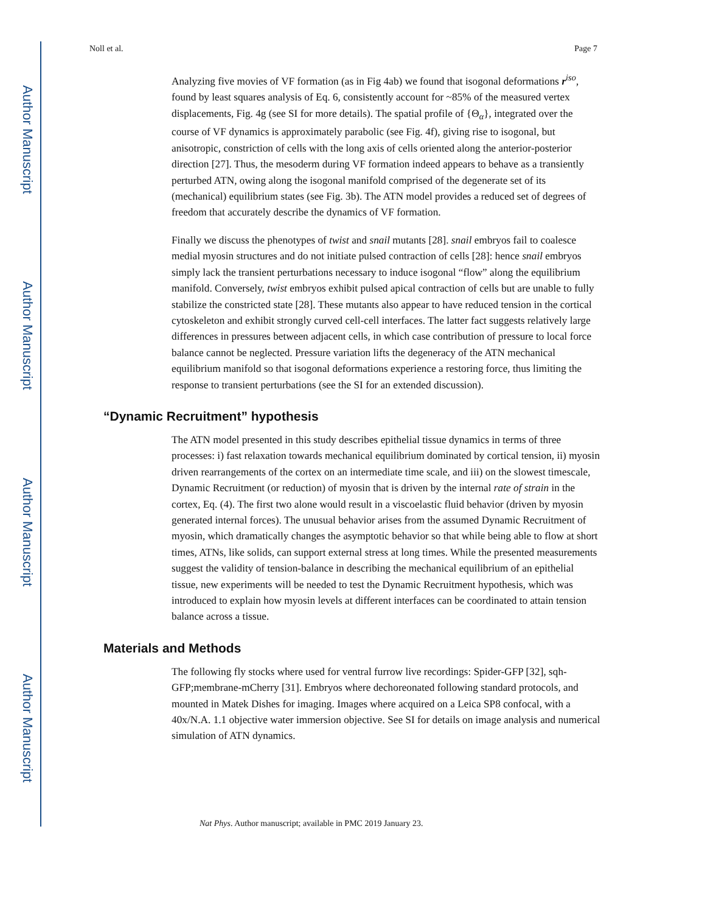Author Manuscript
Author Manuscript
Author Manuscript
Author Manuscript
Noll et al. Page 7
Analyzing five movies of VF formation (as in Fig 4ab) we found that isogonal deformations r<sup>iso</sup>, found by least squares analysis of Eq. 6, consistently account for ~85% of the measured vertex displacements, Fig. 4g (see SI for more details). The spatial profile of {Θ<sub>α</sub>}, integrated over the course of VF dynamics is approximately parabolic (see Fig. 4f), giving rise to isogonal, but anisotropic, constriction of cells with the long axis of cells oriented along the anterior-posterior direction [27]. Thus, the mesoderm during VF formation indeed appears to behave as a transiently perturbed ATN, owing along the isogonal manifold comprised of the degenerate set of its (mechanical) equilibrium states (see Fig. 3b). The ATN model provides a reduced set of degrees of freedom that accurately describe the dynamics of VF formation.
Finally we discuss the phenotypes of twist and snail mutants [28]. snail embryos fail to coalesce medial myosin structures and do not initiate pulsed contraction of cells [28]: hence snail embryos simply lack the transient perturbations necessary to induce isogonal “flow” along the equilibrium manifold. Conversely, twist embryos exhibit pulsed apical contraction of cells but are unable to fully stabilize the constricted state [28]. These mutants also appear to have reduced tension in the cortical cytoskeleton and exhibit strongly curved cell-cell interfaces. The latter fact suggests relatively large differences in pressures between adjacent cells, in which case contribution of pressure to local force balance cannot be neglected. Pressure variation lifts the degeneracy of the ATN mechanical equilibrium manifold so that isogonal deformations experience a restoring force, thus limiting the response to transient perturbations (see the SI for an extended discussion).
“Dynamic Recruitment” hypothesis
The ATN model presented in this study describes epithelial tissue dynamics in terms of three processes: i) fast relaxation towards mechanical equilibrium dominated by cortical tension, ii) myosin driven rearrangements of the cortex on an intermediate time scale, and iii) on the slowest timescale, Dynamic Recruitment (or reduction) of myosin that is driven by the internal rate of strain in the cortex, Eq. (4). The first two alone would result in a viscoelastic fluid behavior (driven by myosin generated internal forces). The unusual behavior arises from the assumed Dynamic Recruitment of myosin, which dramatically changes the asymptotic behavior so that while being able to flow at short times, ATNs, like solids, can support external stress at long times. While the presented measurements suggest the validity of tension-balance in describing the mechanical equilibrium of an epithelial tissue, new experiments will be needed to test the Dynamic Recruitment hypothesis, which was introduced to explain how myosin levels at different interfaces can be coordinated to attain tension balance across a tissue.
Materials and Methods
The following fly stocks where used for ventral furrow live recordings: Spider-GFP [32], sqh-GFP;membrane-mCherry [31]. Embryos where dechoreonated following standard protocols, and mounted in Matek Dishes for imaging. Images where acquired on a Leica SP8 confocal, with a 40x/N.A. 1.1 objective water immersion objective. See SI for details on image analysis and numerical simulation of ATN dynamics.
Nat Phys. Author manuscript; available in PMC 2019 January 23.